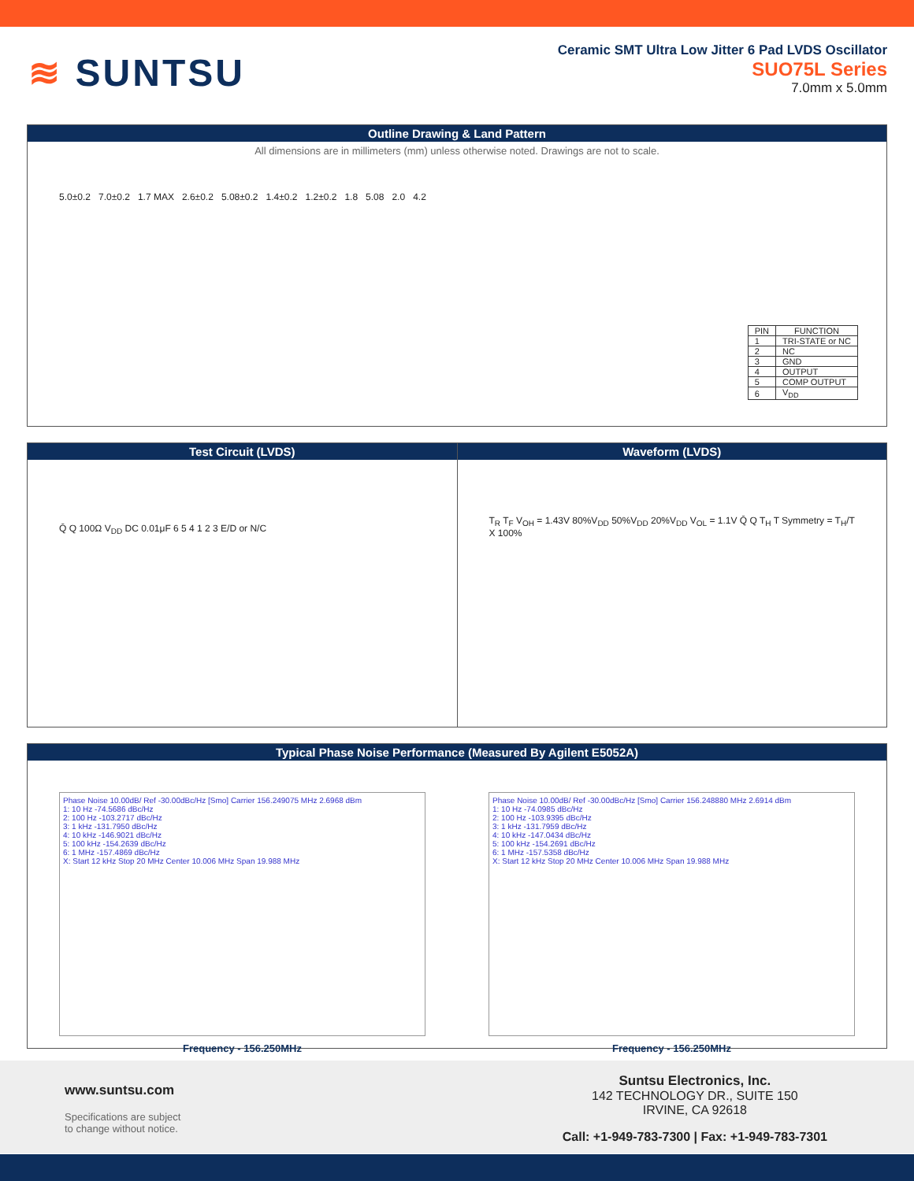≋ SUNTSU
Ceramic SMT Ultra Low Jitter 6 Pad LVDS Oscillator
SUO75L Series
7.0mm x 5.0mm
Outline Drawing & Land Pattern
All dimensions are in millimeters (mm) unless otherwise noted. Drawings are not to scale.
5.0±0.2 7.0±0.2 1.7 MAX 2.6±0.2 5.08±0.2 1.4±0.2 1.2±0.2 1.8 5.08 2.0 4.2
| PIN | FUNCTION |
| --- | --- |
| 1 | TRI-STATE or NC |
| 2 | NC |
| 3 | GND |
| 4 | OUTPUT |
| 5 | COMP OUTPUT |
| 6 | V<sub>DD</sub> |
Test Circuit (LVDS)
Q̄ Q 100Ω V<sub>DD</sub> DC 0.01μF 6 5 4 1 2 3 E/D or N/C
Waveform (LVDS)
T<sub>R</sub> T<sub>F</sub> V<sub>OH</sub> = 1.43V 80%V<sub>DD</sub> 50%V<sub>DD</sub> 20%V<sub>DD</sub> V<sub>OL</sub> = 1.1V Q̄ Q T<sub>H</sub> T Symmetry = T<sub>H</sub>/T X 100%
Typical Phase Noise Performance (Measured By Agilent E5052A)
Phase Noise 10.00dB/ Ref -30.00dBc/Hz [Smo] Carrier 156.249075 MHz 2.6968 dBm
1: 10 Hz -74.5686 dBc/Hz
2: 100 Hz -103.2717 dBc/Hz
3: 1 kHz -131.7950 dBc/Hz
4: 10 kHz -146.9021 dBc/Hz
5: 100 kHz -154.2639 dBc/Hz
6: 1 MHz -157.4869 dBc/Hz
X: Start 12 kHz Stop 20 MHz Center 10.006 MHz Span 19.988 MHz
Frequency - 156.250MHz
Phase Noise 10.00dB/ Ref -30.00dBc/Hz [Smo] Carrier 156.248880 MHz 2.6914 dBm
1: 10 Hz -74.0985 dBc/Hz
2: 100 Hz -103.9395 dBc/Hz
3: 1 kHz -131.7959 dBc/Hz
4: 10 kHz -147.0434 dBc/Hz
5: 100 kHz -154.2691 dBc/Hz
6: 1 MHz -157.5358 dBc/Hz
X: Start 12 kHz Stop 20 MHz Center 10.006 MHz Span 19.988 MHz
Frequency - 156.250MHz
www.suntsu.com
Specifications are subject
to change without notice.
Suntsu Electronics, Inc.
142 TECHNOLOGY DR., SUITE 150
IRVINE, CA 92618
Call: +1-949-783-7300 | Fax: +1-949-783-7301